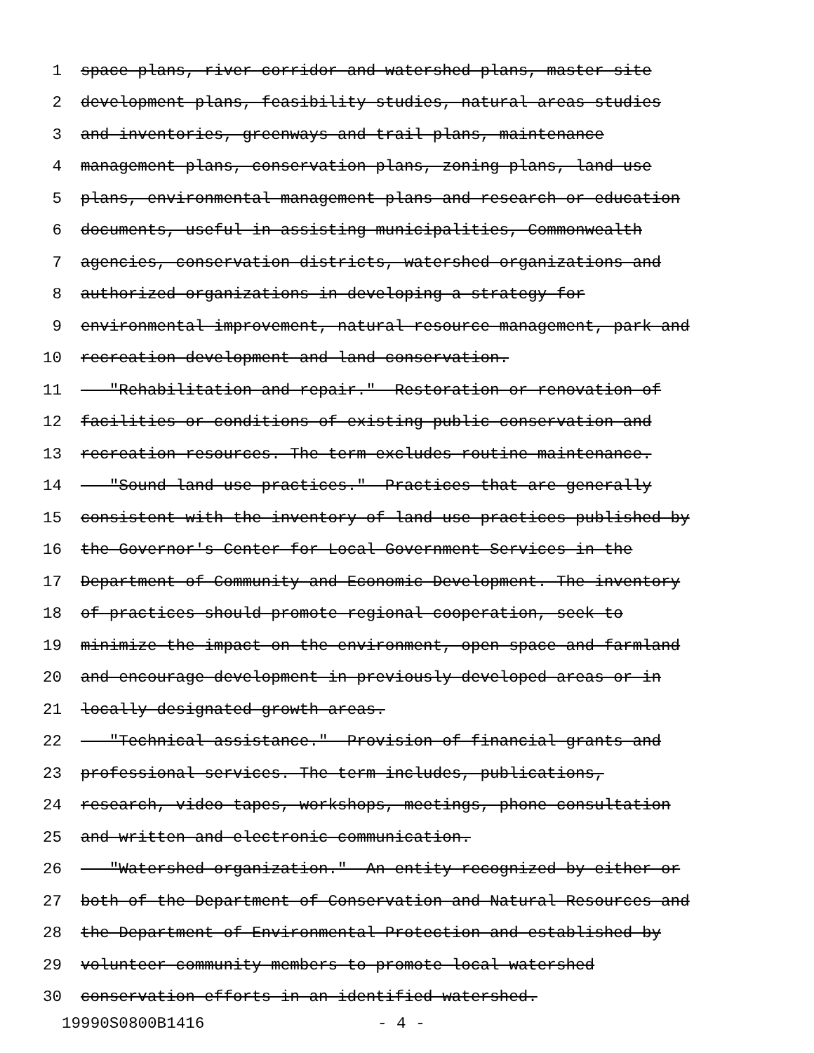1 space plans, river corridor and watershed plans, master site
2 development plans, feasibility studies, natural areas studies
3 and inventories, greenways and trail plans, maintenance
4 management plans, conservation plans, zoning plans, land use
5 plans, environmental management plans and research or education
6 documents, useful in assisting municipalities, Commonwealth
7 agencies, conservation districts, watershed organizations and
8 authorized organizations in developing a strategy for
9 environmental improvement, natural resource management, park and
10 recreation development and land conservation.
11 "Rehabilitation and repair." Restoration or renovation of
12 facilities or conditions of existing public conservation and
13 recreation resources. The term excludes routine maintenance.
14 "Sound land use practices." Practices that are generally
15 consistent with the inventory of land use practices published by
16 the Governor's Center for Local Government Services in the
17 Department of Community and Economic Development. The inventory
18 of practices should promote regional cooperation, seek to
19 minimize the impact on the environment, open space and farmland
20 and encourage development in previously developed areas or in
21 locally designated growth areas.
22 "Technical assistance." Provision of financial grants and
23 professional services. The term includes, publications,
24 research, video tapes, workshops, meetings, phone consultation
25 and written and electronic communication.
26 "Watershed organization." An entity recognized by either or
27 both of the Department of Conservation and Natural Resources and
28 the Department of Environmental Protection and established by
29 volunteer community members to promote local watershed
30 conservation efforts in an identified watershed.
19990S0800B1416 - 4 -